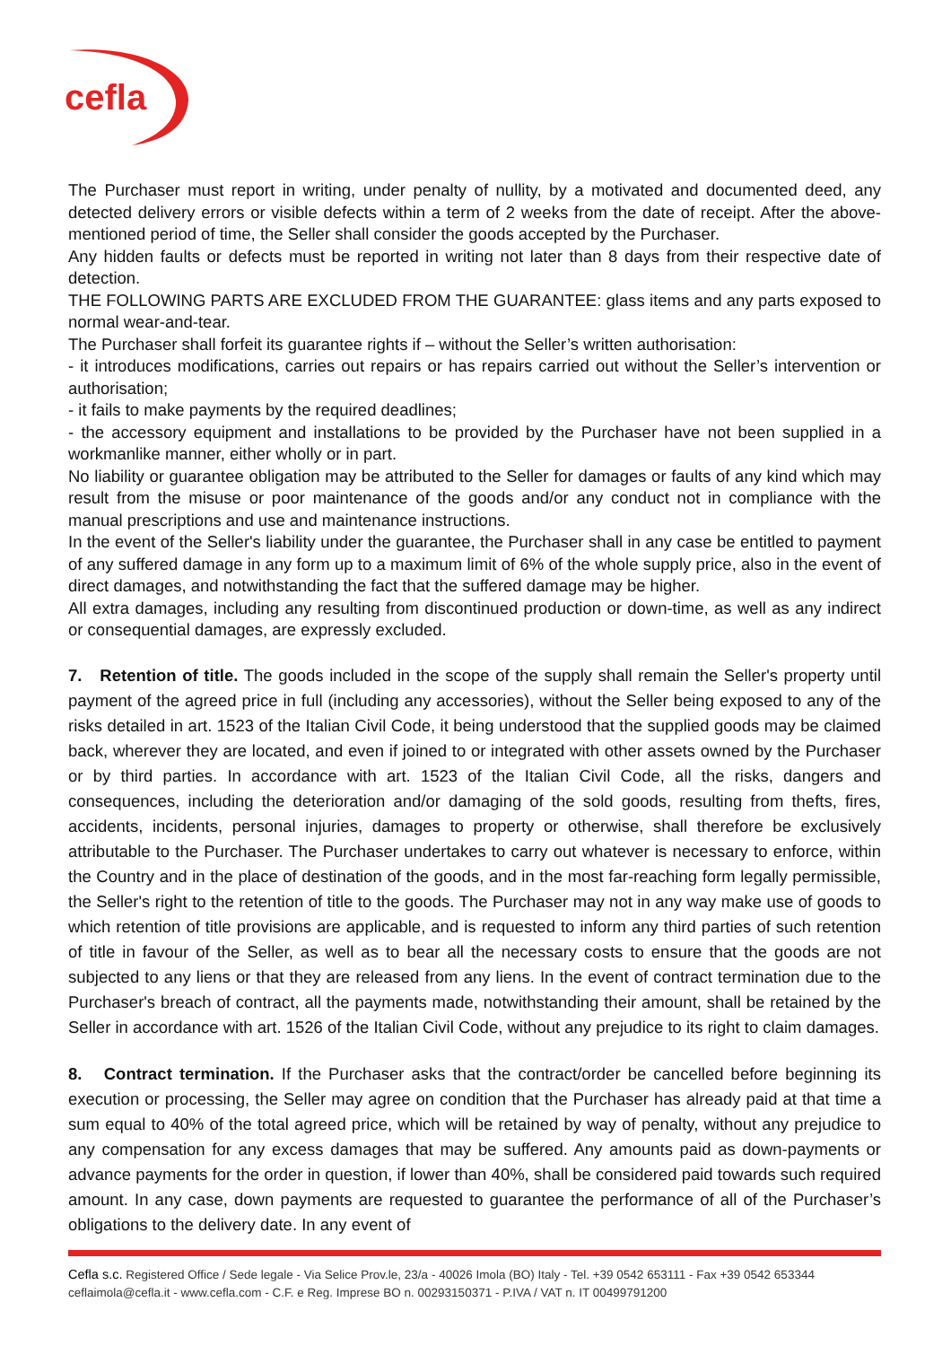cefla
The Purchaser must report in writing, under penalty of nullity, by a motivated and documented deed, any detected delivery errors or visible defects within a term of 2 weeks from the date of receipt. After the above-mentioned period of time, the Seller shall consider the goods accepted by the Purchaser.
Any hidden faults or defects must be reported in writing not later than 8 days from their respective date of detection.
THE FOLLOWING PARTS ARE EXCLUDED FROM THE GUARANTEE: glass items and any parts exposed to normal wear-and-tear.
The Purchaser shall forfeit its guarantee rights if – without the Seller’s written authorisation:
- it introduces modifications, carries out repairs or has repairs carried out without the Seller’s intervention or authorisation;
- it fails to make payments by the required deadlines;
- the accessory equipment and installations to be provided by the Purchaser have not been supplied in a workmanlike manner, either wholly or in part.
No liability or guarantee obligation may be attributed to the Seller for damages or faults of any kind which may result from the misuse or poor maintenance of the goods and/or any conduct not in compliance with the manual prescriptions and use and maintenance instructions.
In the event of the Seller's liability under the guarantee, the Purchaser shall in any case be entitled to payment of any suffered damage in any form up to a maximum limit of 6% of the whole supply price, also in the event of direct damages, and notwithstanding the fact that the suffered damage may be higher.
All extra damages, including any resulting from discontinued production or down-time, as well as any indirect or consequential damages, are expressly excluded.
7. Retention of title. The goods included in the scope of the supply shall remain the Seller's property until payment of the agreed price in full (including any accessories), without the Seller being exposed to any of the risks detailed in art. 1523 of the Italian Civil Code, it being understood that the supplied goods may be claimed back, wherever they are located, and even if joined to or integrated with other assets owned by the Purchaser or by third parties. In accordance with art. 1523 of the Italian Civil Code, all the risks, dangers and consequences, including the deterioration and/or damaging of the sold goods, resulting from thefts, fires, accidents, incidents, personal injuries, damages to property or otherwise, shall therefore be exclusively attributable to the Purchaser. The Purchaser undertakes to carry out whatever is necessary to enforce, within the Country and in the place of destination of the goods, and in the most far-reaching form legally permissible, the Seller's right to the retention of title to the goods. The Purchaser may not in any way make use of goods to which retention of title provisions are applicable, and is requested to inform any third parties of such retention of title in favour of the Seller, as well as to bear all the necessary costs to ensure that the goods are not subjected to any liens or that they are released from any liens. In the event of contract termination due to the Purchaser's breach of contract, all the payments made, notwithstanding their amount, shall be retained by the Seller in accordance with art. 1526 of the Italian Civil Code, without any prejudice to its right to claim damages.
8. Contract termination. If the Purchaser asks that the contract/order be cancelled before beginning its execution or processing, the Seller may agree on condition that the Purchaser has already paid at that time a sum equal to 40% of the total agreed price, which will be retained by way of penalty, without any prejudice to any compensation for any excess damages that may be suffered. Any amounts paid as down-payments or advance payments for the order in question, if lower than 40%, shall be considered paid towards such required amount. In any case, down payments are requested to guarantee the performance of all of the Purchaser’s obligations to the delivery date. In any event of
Cefla s.c. Registered Office / Sede legale - Via Selice Prov.le, 23/a - 40026 Imola (BO) Italy - Tel. +39 0542 653111 - Fax +39 0542 653344
ceflaimola@cefla.it - www.cefla.com - C.F. e Reg. Imprese BO n. 00293150371 - P.IVA / VAT n. IT 00499791200